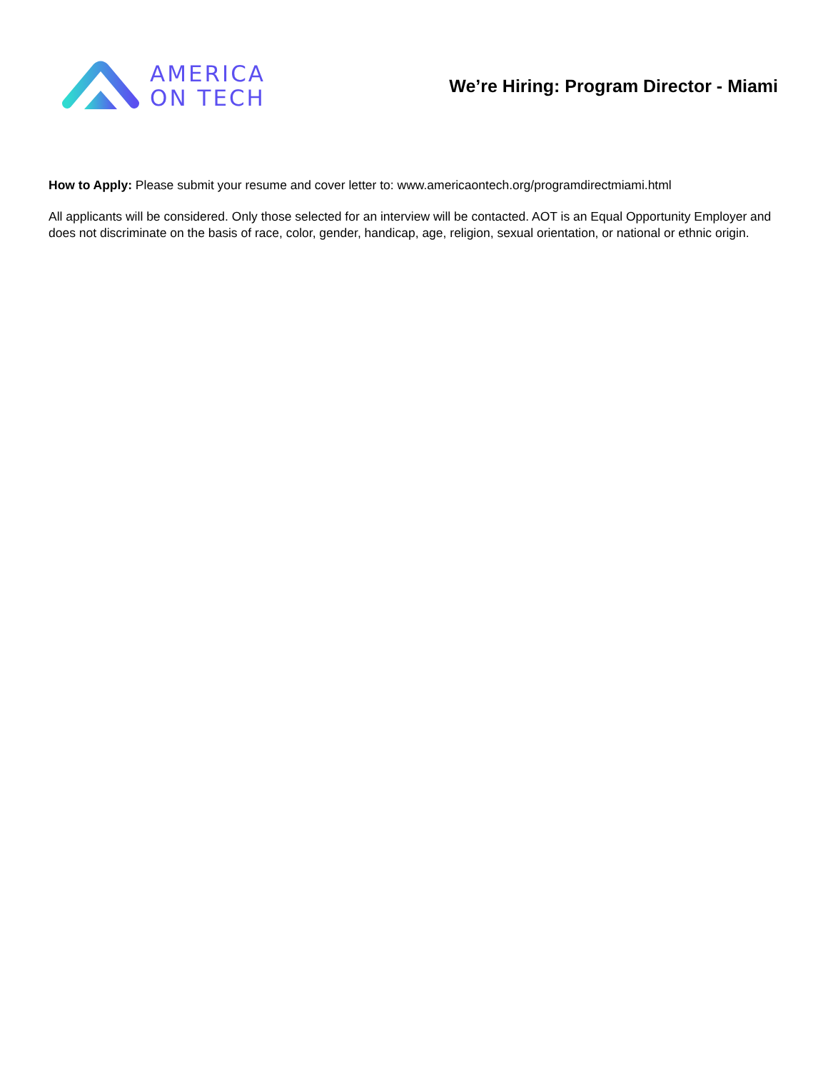AMERICA
ON TECH
We’re Hiring: Program Director - Miami
How to Apply: Please submit your resume and cover letter to: www.americaontech.org/programdirectmiami.html
All applicants will be considered. Only those selected for an interview will be contacted. AOT is an Equal Opportunity Employer and does not discriminate on the basis of race, color, gender, handicap, age, religion, sexual orientation, or national or ethnic origin.